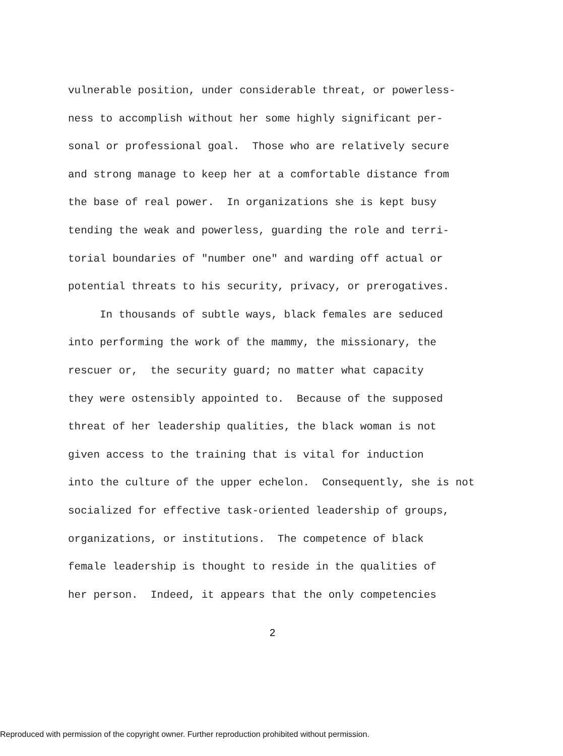vulnerable position, under considerable threat, or powerless- ness to accomplish without her some highly significant per- sonal or professional goal. Those who are relatively secure and strong manage to keep her at a comfortable distance from the base of real power. In organizations she is kept busy tending the weak and powerless, guarding the role and terri- torial boundaries of "number one" and warding off actual or potential threats to his security, privacy, or prerogatives. In thousands of subtle ways, black females are seduced into performing the work of the mammy, the missionary, the rescuer or, the security guard; no matter what capacity they were ostensibly appointed to. Because of the supposed threat of her leadership qualities, the black woman is not given access to the training that is vital for induction into the culture of the upper echelon. Consequently, she is not socialized for effective task-oriented leadership of groups, organizations, or institutions. The competence of black female leadership is thought to reside in the qualities of her person. Indeed, it appears that the only competencies
2
Reproduced with permission of the copyright owner. Further reproduction prohibited without permission.